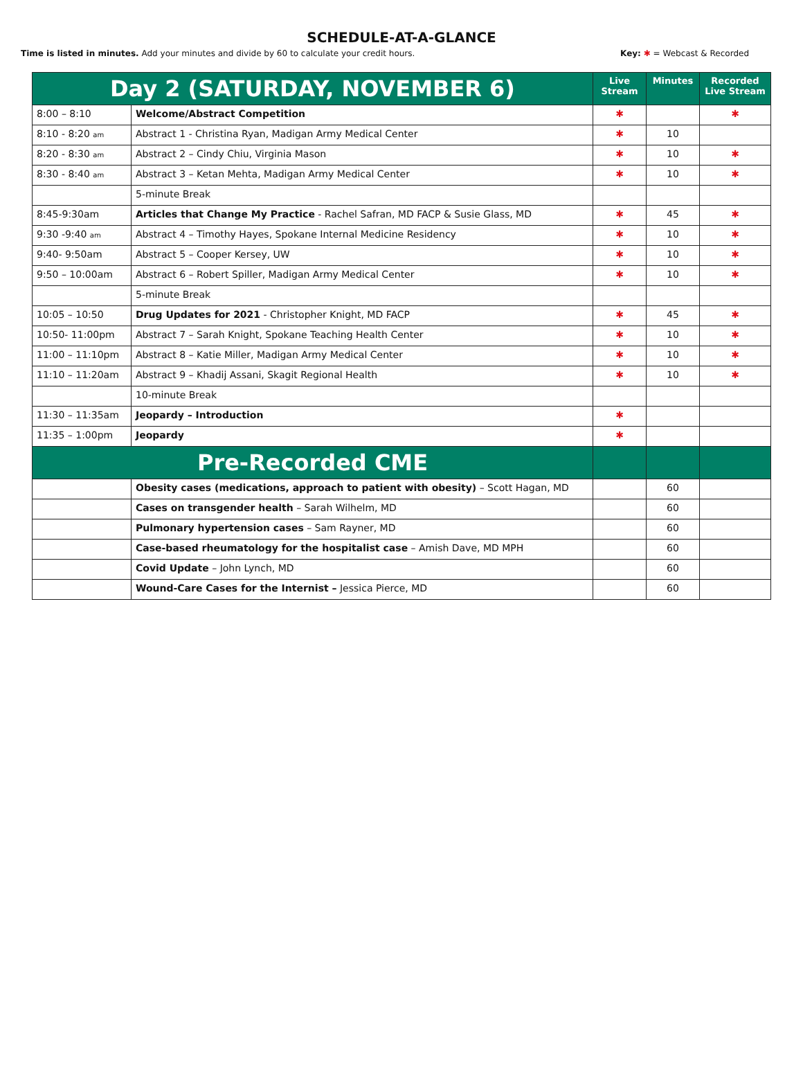SCHEDULE-AT-A-GLANCE
Time is listed in minutes. Add your minutes and divide by 60 to calculate your credit hours.
Key: ✱ = Webcast & Recorded
| Day 2 (SATURDAY, NOVEMBER 6) | | Live Stream | Minutes | Recorded Live Stream |
| --- | --- | --- | --- | --- |
| 8:00 – 8:10 | Welcome/Abstract Competition | ✱ | | ✱ |
| 8:10 - 8:20 am | Abstract 1 - Christina Ryan, Madigan Army Medical Center | ✱ | 10 | |
| 8:20 - 8:30 am | Abstract 2 – Cindy Chiu, Virginia Mason | ✱ | 10 | ✱ |
| 8:30 - 8:40 am | Abstract 3 – Ketan Mehta, Madigan Army Medical Center | ✱ | 10 | ✱ |
| | 5-minute Break | | | |
| 8:45-9:30am | Articles that Change My Practice - Rachel Safran, MD FACP & Susie Glass, MD | ✱ | 45 | ✱ |
| 9:30 -9:40 am | Abstract 4 – Timothy Hayes, Spokane Internal Medicine Residency | ✱ | 10 | ✱ |
| 9:40- 9:50am | Abstract 5 – Cooper Kersey, UW | ✱ | 10 | ✱ |
| 9:50 – 10:00am | Abstract 6 – Robert Spiller, Madigan Army Medical Center | ✱ | 10 | ✱ |
| | 5-minute Break | | | |
| 10:05 – 10:50 | Drug Updates for 2021 - Christopher Knight, MD FACP | ✱ | 45 | ✱ |
| 10:50- 11:00pm | Abstract 7 – Sarah Knight, Spokane Teaching Health Center | ✱ | 10 | ✱ |
| 11:00 – 11:10pm | Abstract 8 – Katie Miller, Madigan Army Medical Center | ✱ | 10 | ✱ |
| 11:10 – 11:20am | Abstract 9 – Khadij Assani, Skagit Regional Health | ✱ | 10 | ✱ |
| | 10-minute Break | | | |
| 11:30 – 11:35am | Jeopardy – Introduction | ✱ | | |
| 11:35 – 1:00pm | Jeopardy | ✱ | | |
| Pre-Recorded CME | | | | |
| | Obesity cases (medications, approach to patient with obesity) – Scott Hagan, MD | | 60 | |
| | Cases on transgender health – Sarah Wilhelm, MD | | 60 | |
| | Pulmonary hypertension cases – Sam Rayner, MD | | 60 | |
| | Case-based rheumatology for the hospitalist case – Amish Dave, MD MPH | | 60 | |
| | Covid Update – John Lynch, MD | | 60 | |
| | Wound-Care Cases for the Internist – Jessica Pierce, MD | | 60 | |